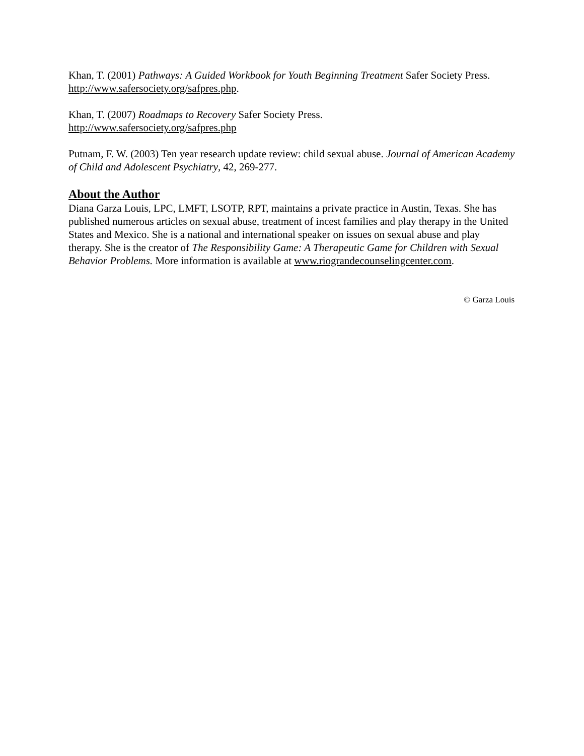Khan, T. (2001) Pathways: A Guided Workbook for Youth Beginning Treatment Safer Society Press. http://www.safersociety.org/safpres.php.
Khan, T. (2007) Roadmaps to Recovery Safer Society Press.
http://www.safersociety.org/safpres.php
Putnam, F. W. (2003) Ten year research update review: child sexual abuse. Journal of American Academy of Child and Adolescent Psychiatry, 42, 269-277.
About the Author
Diana Garza Louis, LPC, LMFT, LSOTP, RPT, maintains a private practice in Austin, Texas. She has published numerous articles on sexual abuse, treatment of incest families and play therapy in the United States and Mexico. She is a national and international speaker on issues on sexual abuse and play therapy. She is the creator of The Responsibility Game: A Therapeutic Game for Children with Sexual Behavior Problems. More information is available at www.riograndecounselingcenter.com.
© Garza Louis